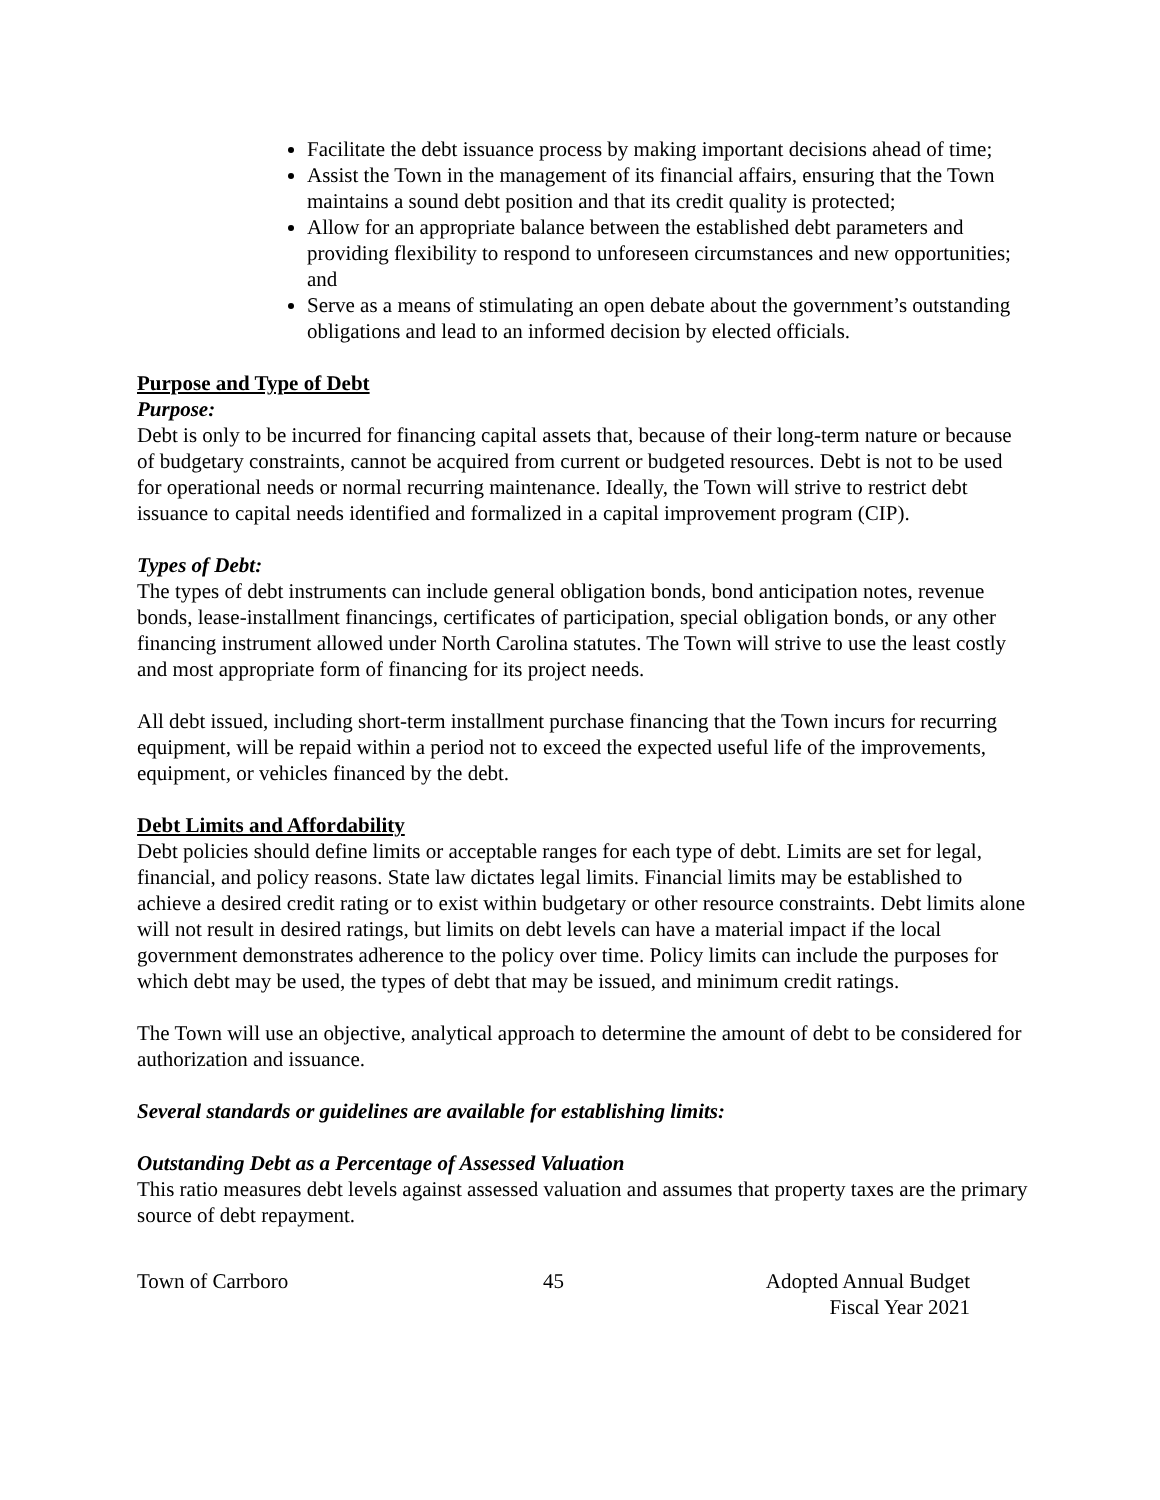Facilitate the debt issuance process by making important decisions ahead of time;
Assist the Town in the management of its financial affairs, ensuring that the Town maintains a sound debt position and that its credit quality is protected;
Allow for an appropriate balance between the established debt parameters and providing flexibility to respond to unforeseen circumstances and new opportunities; and
Serve as a means of stimulating an open debate about the government’s outstanding obligations and lead to an informed decision by elected officials.
Purpose and Type of Debt
Purpose:
Debt is only to be incurred for financing capital assets that, because of their long-term nature or because of budgetary constraints, cannot be acquired from current or budgeted resources. Debt is not to be used for operational needs or normal recurring maintenance. Ideally, the Town will strive to restrict debt issuance to capital needs identified and formalized in a capital improvement program (CIP).
Types of Debt:
The types of debt instruments can include general obligation bonds, bond anticipation notes, revenue bonds, lease-installment financings, certificates of participation, special obligation bonds, or any other financing instrument allowed under North Carolina statutes. The Town will strive to use the least costly and most appropriate form of financing for its project needs.
All debt issued, including short-term installment purchase financing that the Town incurs for recurring equipment, will be repaid within a period not to exceed the expected useful life of the improvements, equipment, or vehicles financed by the debt.
Debt Limits and Affordability
Debt policies should define limits or acceptable ranges for each type of debt. Limits are set for legal, financial, and policy reasons. State law dictates legal limits. Financial limits may be established to achieve a desired credit rating or to exist within budgetary or other resource constraints. Debt limits alone will not result in desired ratings, but limits on debt levels can have a material impact if the local government demonstrates adherence to the policy over time. Policy limits can include the purposes for which debt may be used, the types of debt that may be issued, and minimum credit ratings.
The Town will use an objective, analytical approach to determine the amount of debt to be considered for authorization and issuance.
Several standards or guidelines are available for establishing limits:
Outstanding Debt as a Percentage of Assessed Valuation
This ratio measures debt levels against assessed valuation and assumes that property taxes are the primary source of debt repayment.
Town of Carrboro 45 Adopted Annual Budget
Fiscal Year 2021